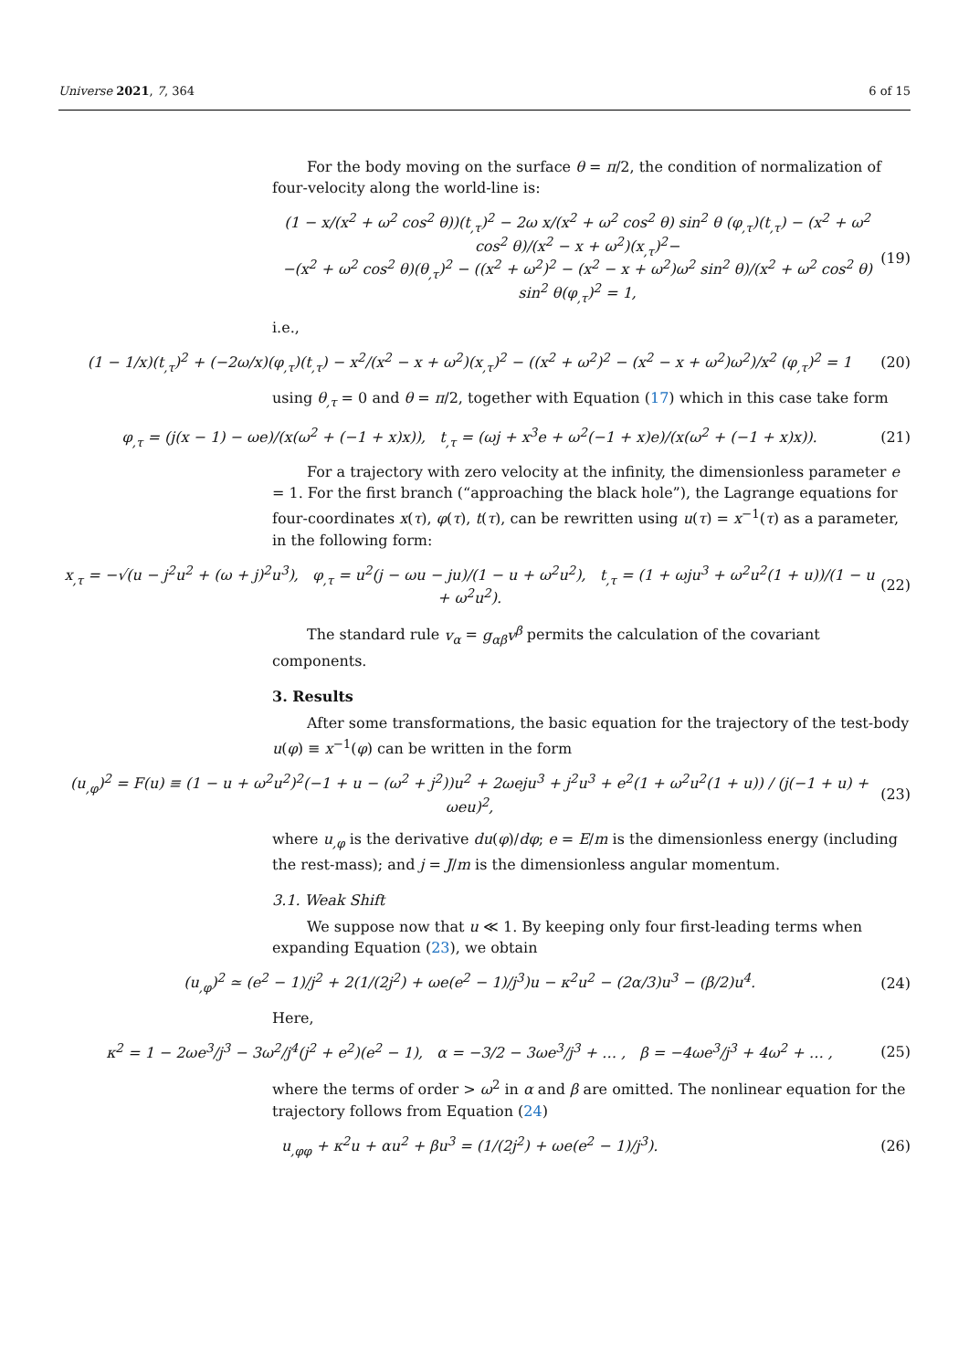Universe 2021, 7, 364 6 of 15
For the body moving on the surface θ = π/2, the condition of normalization of four-velocity along the world-line is:
(1 − x/(x<sup>2</sup> + ω<sup>2</sup> cos<sup>2</sup> θ))(t<sub>,τ</sub>)<sup>2</sup> − 2ω x/(x<sup>2</sup> + ω<sup>2</sup> cos<sup>2</sup> θ) sin<sup>2</sup> θ (φ<sub>,τ</sub>)(t<sub>,τ</sub>) − (x<sup>2</sup> + ω<sup>2</sup> cos<sup>2</sup> θ)/(x<sup>2</sup> − x + ω<sup>2</sup>)(x<sub>,τ</sub>)<sup>2</sup>−
−(x<sup>2</sup> + ω<sup>2</sup> cos<sup>2</sup> θ)(θ<sub>,τ</sub>)<sup>2</sup> − ((x<sup>2</sup> + ω<sup>2</sup>)<sup>2</sup> − (x<sup>2</sup> − x + ω<sup>2</sup>)ω<sup>2</sup> sin<sup>2</sup> θ)/(x<sup>2</sup> + ω<sup>2</sup> cos<sup>2</sup> θ) sin<sup>2</sup> θ(φ<sub>,τ</sub>)<sup>2</sup> = 1, (19)
i.e.,
(1 − 1/x)(t<sub>,τ</sub>)<sup>2</sup> + (−2ω/x)(φ<sub>,τ</sub>)(t<sub>,τ</sub>) − x<sup>2</sup>/(x<sup>2</sup> − x + ω<sup>2</sup>)(x<sub>,τ</sub>)<sup>2</sup> − ((x<sup>2</sup> + ω<sup>2</sup>)<sup>2</sup> − (x<sup>2</sup> − x + ω<sup>2</sup>)ω<sup>2</sup>)/x<sup>2</sup> (φ<sub>,τ</sub>)<sup>2</sup> = 1 (20)
using θ<sub>,τ</sub> = 0 and θ = π/2, together with Equation (17) which in this case take form
φ<sub>,τ</sub> = (j(x − 1) − ωe)/(x(ω<sup>2</sup> + (−1 + x)x)), t<sub>,τ</sub> = (ωj + x<sup>3</sup>e + ω<sup>2</sup>(−1 + x)e)/(x(ω<sup>2</sup> + (−1 + x)x)). (21)
For a trajectory with zero velocity at the infinity, the dimensionless parameter e = 1. For the first branch (“approaching the black hole”), the Lagrange equations for four-coordinates x(τ), φ(τ), t(τ), can be rewritten using u(τ) = x<sup>−1</sup>(τ) as a parameter, in the following form:
x<sub>,τ</sub> = −√(u − j<sup>2</sup>u<sup>2</sup> + (ω + j)<sup>2</sup>u<sup>3</sup>), φ<sub>,τ</sub> = u<sup>2</sup>(j − ωu − ju)/(1 − u + ω<sup>2</sup>u<sup>2</sup>), t<sub>,τ</sub> = (1 + ωju<sup>3</sup> + ω<sup>2</sup>u<sup>2</sup>(1 + u))/(1 − u + ω<sup>2</sup>u<sup>2</sup>). (22)
The standard rule v<sub>α</sub> = g<sub>αβ</sub>v<sup>β</sup> permits the calculation of the covariant components.
3. Results
After some transformations, the basic equation for the trajectory of the test-body u(φ) ≡ x<sup>−1</sup>(φ) can be written in the form
(u<sub>,φ</sub>)<sup>2</sup> = F(u) ≡ (1 − u + ω<sup>2</sup>u<sup>2</sup>)<sup>2</sup>(−1 + u − (ω<sup>2</sup> + j<sup>2</sup>))u<sup>2</sup> + 2ωeju<sup>3</sup> + j<sup>2</sup>u<sup>3</sup> + e<sup>2</sup>(1 + ω<sup>2</sup>u<sup>2</sup>(1 + u)) / (j(−1 + u) + ωeu)<sup>2</sup>, (23)
where u<sub>,φ</sub> is the derivative du(φ)/dφ; e = E/m is the dimensionless energy (including the rest-mass); and j = J/m is the dimensionless angular momentum.
3.1. Weak Shift
We suppose now that u ≪ 1. By keeping only four first-leading terms when expanding Equation (23), we obtain
(u<sub>,φ</sub>)<sup>2</sup> ≃ (e<sup>2</sup> − 1)/j<sup>2</sup> + 2(1/(2j<sup>2</sup>) + ωe(e<sup>2</sup> − 1)/j<sup>3</sup>)u − κ<sup>2</sup>u<sup>2</sup> − (2α/3)u<sup>3</sup> − (β/2)u<sup>4</sup>. (24)
Here,
κ<sup>2</sup> = 1 − 2ωe<sup>3</sup>/j<sup>3</sup> − 3ω<sup>2</sup>/j<sup>4</sup>(j<sup>2</sup> + e<sup>2</sup>)(e<sup>2</sup> − 1), α = −3/2 − 3ωe<sup>3</sup>/j<sup>3</sup> + … , β = −4ωe<sup>3</sup>/j<sup>3</sup> + 4ω<sup>2</sup> + … , (25)
where the terms of order > ω<sup>2</sup> in α and β are omitted. The nonlinear equation for the trajectory follows from Equation (24)
u<sub>,φφ</sub> + κ<sup>2</sup>u + αu<sup>2</sup> + βu<sup>3</sup> = (1/(2j<sup>2</sup>) + ωe(e<sup>2</sup> − 1)/j<sup>3</sup>). (26)